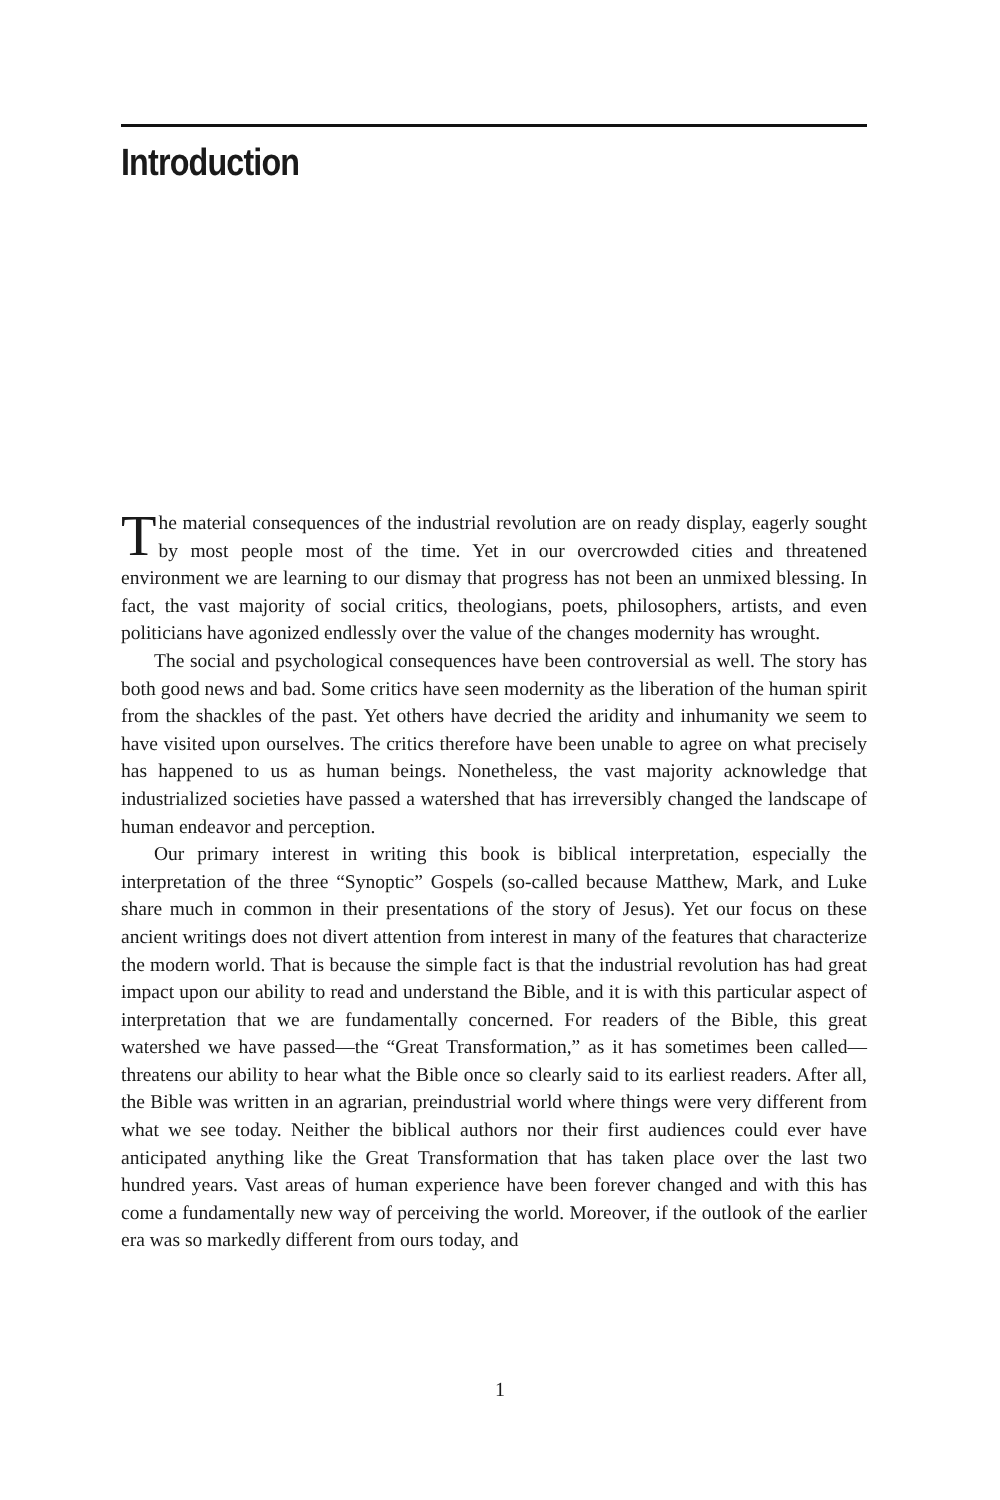Introduction
The material consequences of the industrial revolution are on ready display, eagerly sought by most people most of the time. Yet in our overcrowded cities and threatened environment we are learning to our dismay that progress has not been an unmixed blessing. In fact, the vast majority of social critics, theologians, poets, philosophers, artists, and even politicians have agonized endlessly over the value of the changes modernity has wrought.
The social and psychological consequences have been controversial as well. The story has both good news and bad. Some critics have seen modernity as the liberation of the human spirit from the shackles of the past. Yet others have decried the aridity and inhumanity we seem to have visited upon ourselves. The critics therefore have been unable to agree on what precisely has happened to us as human beings. Nonetheless, the vast majority acknowledge that industrialized societies have passed a watershed that has irreversibly changed the landscape of human endeavor and perception.
Our primary interest in writing this book is biblical interpretation, especially the interpretation of the three “Synoptic” Gospels (so-called because Matthew, Mark, and Luke share much in common in their presentations of the story of Jesus). Yet our focus on these ancient writings does not divert attention from interest in many of the features that characterize the modern world. That is because the simple fact is that the industrial revolution has had great impact upon our ability to read and understand the Bible, and it is with this particular aspect of interpretation that we are fundamentally concerned. For readers of the Bible, this great watershed we have passed—the “Great Transformation,” as it has sometimes been called—threatens our ability to hear what the Bible once so clearly said to its earliest readers. After all, the Bible was written in an agrarian, preindustrial world where things were very different from what we see today. Neither the biblical authors nor their first audiences could ever have anticipated anything like the Great Transformation that has taken place over the last two hundred years. Vast areas of human experience have been forever changed and with this has come a fundamentally new way of perceiving the world. Moreover, if the outlook of the earlier era was so markedly different from ours today, and
1